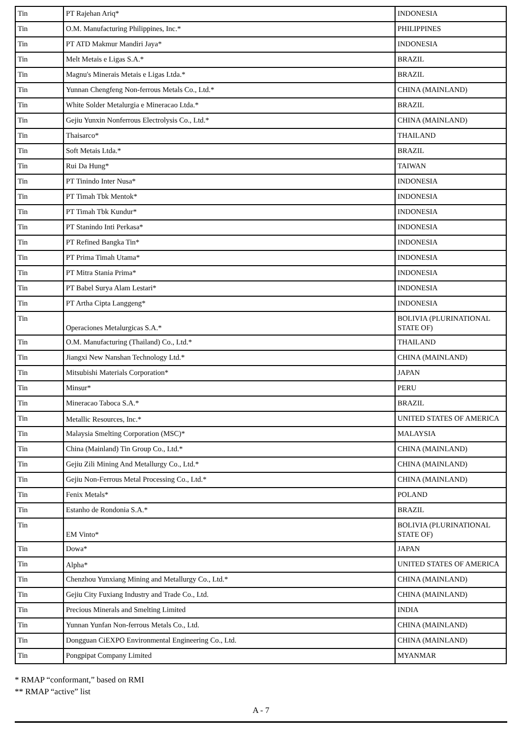| Tin | PT Rajehan Ariq* | INDONESIA |
| Tin | O.M. Manufacturing Philippines, Inc.* | PHILIPPINES |
| Tin | PT ATD Makmur Mandiri Jaya* | INDONESIA |
| Tin | Melt Metais e Ligas S.A.* | BRAZIL |
| Tin | Magnu's Minerais Metais e Ligas Ltda.* | BRAZIL |
| Tin | Yunnan Chengfeng Non-ferrous Metals Co., Ltd.* | CHINA (MAINLAND) |
| Tin | White Solder Metalurgia e Mineracao Ltda.* | BRAZIL |
| Tin | Gejiu Yunxin Nonferrous Electrolysis Co., Ltd.* | CHINA (MAINLAND) |
| Tin | Thaisarco* | THAILAND |
| Tin | Soft Metais Ltda.* | BRAZIL |
| Tin | Rui Da Hung* | TAIWAN |
| Tin | PT Tinindo Inter Nusa* | INDONESIA |
| Tin | PT Timah Tbk Mentok* | INDONESIA |
| Tin | PT Timah Tbk Kundur* | INDONESIA |
| Tin | PT Stanindo Inti Perkasa* | INDONESIA |
| Tin | PT Refined Bangka Tin* | INDONESIA |
| Tin | PT Prima Timah Utama* | INDONESIA |
| Tin | PT Mitra Stania Prima* | INDONESIA |
| Tin | PT Babel Surya Alam Lestari* | INDONESIA |
| Tin | PT Artha Cipta Langgeng* | INDONESIA |
| Tin | Operaciones Metalurgicas S.A.* | BOLIVIA (PLURINATIONAL STATE OF) |
| Tin | O.M. Manufacturing (Thailand) Co., Ltd.* | THAILAND |
| Tin | Jiangxi New Nanshan Technology Ltd.* | CHINA (MAINLAND) |
| Tin | Mitsubishi Materials Corporation* | JAPAN |
| Tin | Minsur* | PERU |
| Tin | Mineracao Taboca S.A.* | BRAZIL |
| Tin | Metallic Resources, Inc.* | UNITED STATES OF AMERICA |
| Tin | Malaysia Smelting Corporation (MSC)* | MALAYSIA |
| Tin | China (Mainland) Tin Group Co., Ltd.* | CHINA (MAINLAND) |
| Tin | Gejiu Zili Mining And Metallurgy Co., Ltd.* | CHINA (MAINLAND) |
| Tin | Gejiu Non-Ferrous Metal Processing Co., Ltd.* | CHINA (MAINLAND) |
| Tin | Fenix Metals* | POLAND |
| Tin | Estanho de Rondonia S.A.* | BRAZIL |
| Tin | EM Vinto* | BOLIVIA (PLURINATIONAL STATE OF) |
| Tin | Dowa* | JAPAN |
| Tin | Alpha* | UNITED STATES OF AMERICA |
| Tin | Chenzhou Yunxiang Mining and Metallurgy Co., Ltd.* | CHINA (MAINLAND) |
| Tin | Gejiu City Fuxiang Industry and Trade Co., Ltd. | CHINA (MAINLAND) |
| Tin | Precious Minerals and Smelting Limited | INDIA |
| Tin | Yunnan Yunfan Non-ferrous Metals Co., Ltd. | CHINA (MAINLAND) |
| Tin | Dongguan CiEXPO Environmental Engineering Co., Ltd. | CHINA (MAINLAND) |
| Tin | Pongpipat Company Limited | MYANMAR |
* RMAP “conformant,” based on RMI
** RMAP “active” list
A - 7